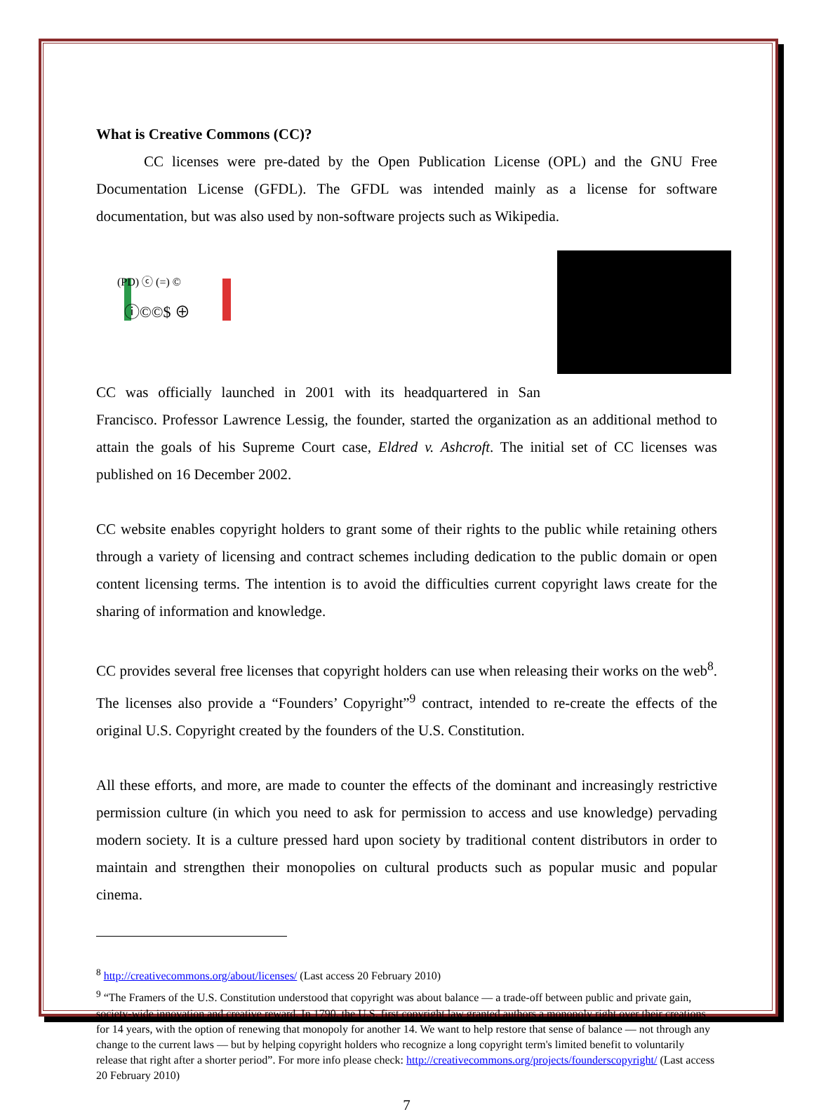What is Creative Commons (CC)?
CC licenses were pre-dated by the Open Publication License (OPL) and the GNU Free Documentation License (GFDL). The GFDL was intended mainly as a license for software documentation, but was also used by non-software projects such as Wikipedia.
ⓘ©©$ ⊕
(PD) ⓒ (=) ©
CC was officially launched in 2001 with its headquartered in San Francisco. Professor Lawrence Lessig, the founder, started the organization as an additional method to attain the goals of his Supreme Court case, Eldred v. Ashcroft. The initial set of CC licenses was published on 16 December 2002.
CC website enables copyright holders to grant some of their rights to the public while retaining others through a variety of licensing and contract schemes including dedication to the public domain or open content licensing terms. The intention is to avoid the difficulties current copyright laws create for the sharing of information and knowledge.
CC provides several free licenses that copyright holders can use when releasing their works on the web<sup>8</sup>. The licenses also provide a “Founders’ Copyright”<sup>9</sup> contract, intended to re-create the effects of the original U.S. Copyright created by the founders of the U.S. Constitution.
All these efforts, and more, are made to counter the effects of the dominant and increasingly restrictive permission culture (in which you need to ask for permission to access and use knowledge) pervading modern society. It is a culture pressed hard upon society by traditional content distributors in order to maintain and strengthen their monopolies on cultural products such as popular music and popular cinema.
<sup>8</sup> http://creativecommons.org/about/licenses/ (Last access 20 February 2010)
<sup>9</sup> “The Framers of the U.S. Constitution understood that copyright was about balance — a trade-off between public and private gain, society-wide innovation and creative reward. In 1790, the U.S. first copyright law granted authors a monopoly right over their creations for 14 years, with the option of renewing that monopoly for another 14. We want to help restore that sense of balance — not through any change to the current laws — but by helping copyright holders who recognize a long copyright term's limited benefit to voluntarily release that right after a shorter period”. For more info please check: http://creativecommons.org/projects/founderscopyright/ (Last access 20 February 2010)
7